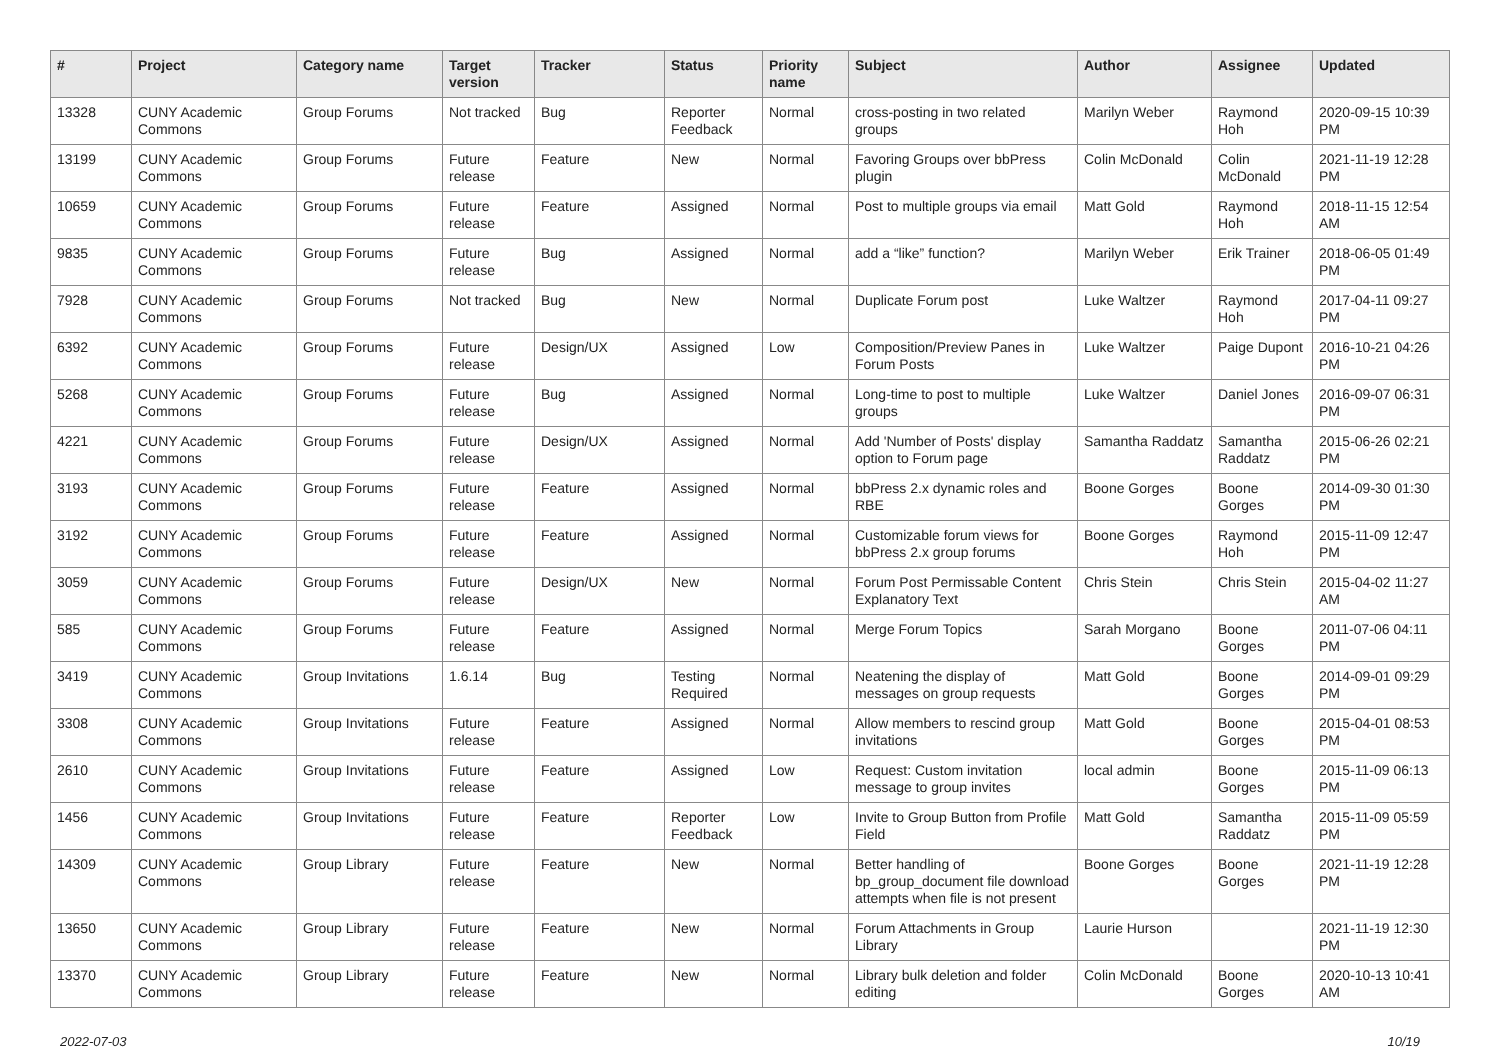| # | Project | Category name | Target version | Tracker | Status | Priority name | Subject | Author | Assignee | Updated |
| --- | --- | --- | --- | --- | --- | --- | --- | --- | --- | --- |
| 13328 | CUNY Academic Commons | Group Forums | Not tracked | Bug | Reporter Feedback | Normal | cross-posting in two related groups | Marilyn Weber | Raymond Hoh | 2020-09-15 10:39 PM |
| 13199 | CUNY Academic Commons | Group Forums | Future release | Feature | New | Normal | Favoring Groups over bbPress plugin | Colin McDonald | Colin McDonald | 2021-11-19 12:28 PM |
| 10659 | CUNY Academic Commons | Group Forums | Future release | Feature | Assigned | Normal | Post to multiple groups via email | Matt Gold | Raymond Hoh | 2018-11-15 12:54 AM |
| 9835 | CUNY Academic Commons | Group Forums | Future release | Bug | Assigned | Normal | add a “like” function? | Marilyn Weber | Erik Trainer | 2018-06-05 01:49 PM |
| 7928 | CUNY Academic Commons | Group Forums | Not tracked | Bug | New | Normal | Duplicate Forum post | Luke Waltzer | Raymond Hoh | 2017-04-11 09:27 PM |
| 6392 | CUNY Academic Commons | Group Forums | Future release | Design/UX | Assigned | Low | Composition/Preview Panes in Forum Posts | Luke Waltzer | Paige Dupont | 2016-10-21 04:26 PM |
| 5268 | CUNY Academic Commons | Group Forums | Future release | Bug | Assigned | Normal | Long-time to post to multiple groups | Luke Waltzer | Daniel Jones | 2016-09-07 06:31 PM |
| 4221 | CUNY Academic Commons | Group Forums | Future release | Design/UX | Assigned | Normal | Add 'Number of Posts' display option to Forum page | Samantha Raddatz | Samantha Raddatz | 2015-06-26 02:21 PM |
| 3193 | CUNY Academic Commons | Group Forums | Future release | Feature | Assigned | Normal | bbPress 2.x dynamic roles and RBE | Boone Gorges | Boone Gorges | 2014-09-30 01:30 PM |
| 3192 | CUNY Academic Commons | Group Forums | Future release | Feature | Assigned | Normal | Customizable forum views for bbPress 2.x group forums | Boone Gorges | Raymond Hoh | 2015-11-09 12:47 PM |
| 3059 | CUNY Academic Commons | Group Forums | Future release | Design/UX | New | Normal | Forum Post Permissable Content Explanatory Text | Chris Stein | Chris Stein | 2015-04-02 11:27 AM |
| 585 | CUNY Academic Commons | Group Forums | Future release | Feature | Assigned | Normal | Merge Forum Topics | Sarah Morgano | Boone Gorges | 2011-07-06 04:11 PM |
| 3419 | CUNY Academic Commons | Group Invitations | 1.6.14 | Bug | Testing Required | Normal | Neatening the display of messages on group requests | Matt Gold | Boone Gorges | 2014-09-01 09:29 PM |
| 3308 | CUNY Academic Commons | Group Invitations | Future release | Feature | Assigned | Normal | Allow members to rescind group invitations | Matt Gold | Boone Gorges | 2015-04-01 08:53 PM |
| 2610 | CUNY Academic Commons | Group Invitations | Future release | Feature | Assigned | Low | Request: Custom invitation message to group invites | local admin | Boone Gorges | 2015-11-09 06:13 PM |
| 1456 | CUNY Academic Commons | Group Invitations | Future release | Feature | Reporter Feedback | Low | Invite to Group Button from Profile Field | Matt Gold | Samantha Raddatz | 2015-11-09 05:59 PM |
| 14309 | CUNY Academic Commons | Group Library | Future release | Feature | New | Normal | Better handling of bp_group_document file download attempts when file is not present | Boone Gorges | Boone Gorges | 2021-11-19 12:28 PM |
| 13650 | CUNY Academic Commons | Group Library | Future release | Feature | New | Normal | Forum Attachments in Group Library | Laurie Hurson | | 2021-11-19 12:30 PM |
| 13370 | CUNY Academic Commons | Group Library | Future release | Feature | New | Normal | Library bulk deletion and folder editing | Colin McDonald | Boone Gorges | 2020-10-13 10:41 AM |
2022-07-03 10/19